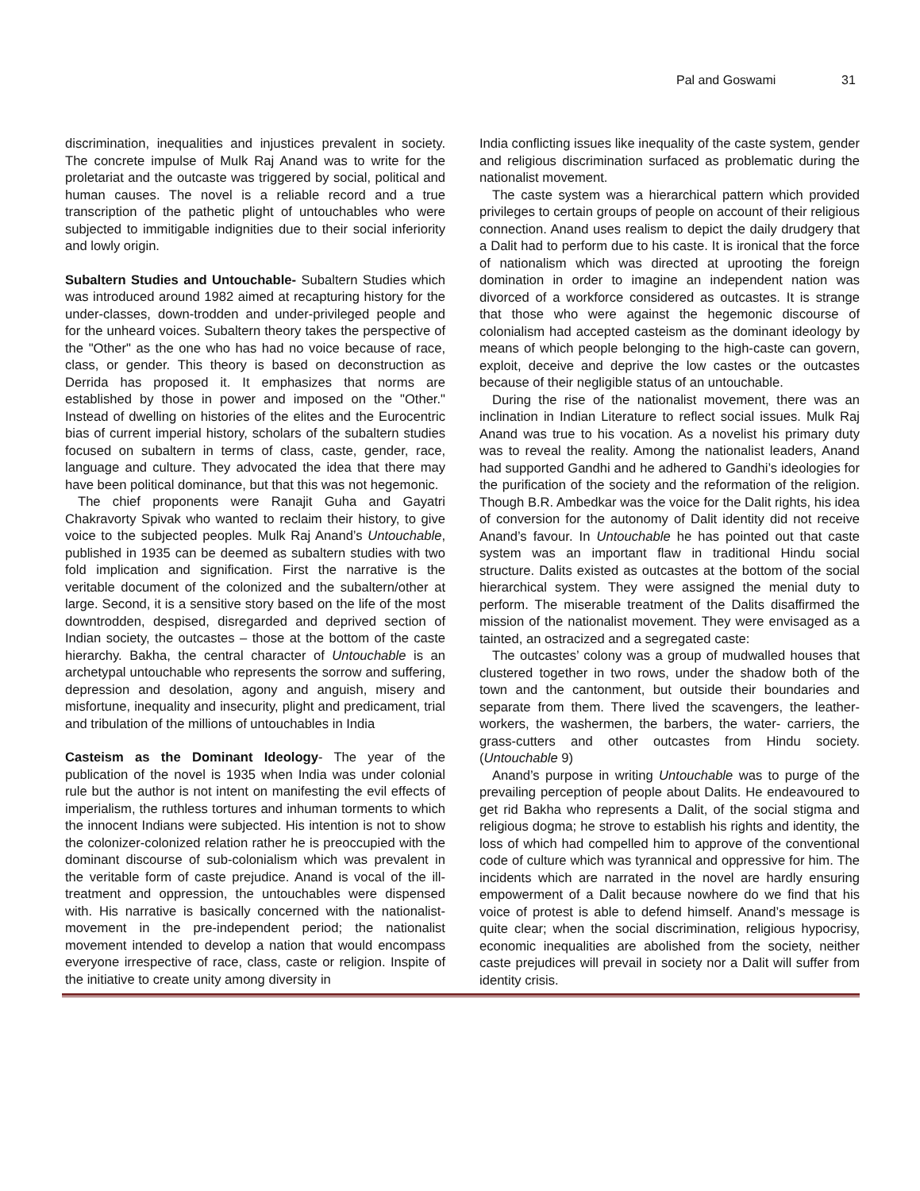Pal and Goswami 31
discrimination, inequalities and injustices prevalent in society. The concrete impulse of Mulk Raj Anand was to write for the proletariat and the outcaste was triggered by social, political and human causes. The novel is a reliable record and a true transcription of the pathetic plight of untouchables who were subjected to immitigable indignities due to their social inferiority and lowly origin.
Subaltern Studies and Untouchable- Subaltern Studies which was introduced around 1982 aimed at recapturing history for the under-classes, down-trodden and under-privileged people and for the unheard voices. Subaltern theory takes the perspective of the "Other" as the one who has had no voice because of race, class, or gender. This theory is based on deconstruction as Derrida has proposed it. It emphasizes that norms are established by those in power and imposed on the "Other." Instead of dwelling on histories of the elites and the Eurocentric bias of current imperial history, scholars of the subaltern studies focused on subaltern in terms of class, caste, gender, race, language and culture. They advocated the idea that there may have been political dominance, but that this was not hegemonic.
The chief proponents were Ranajit Guha and Gayatri Chakravorty Spivak who wanted to reclaim their history, to give voice to the subjected peoples. Mulk Raj Anand’s Untouchable, published in 1935 can be deemed as subaltern studies with two fold implication and signification. First the narrative is the veritable document of the colonized and the subaltern/other at large. Second, it is a sensitive story based on the life of the most downtrodden, despised, disregarded and deprived section of Indian society, the outcastes – those at the bottom of the caste hierarchy. Bakha, the central character of Untouchable is an archetypal untouchable who represents the sorrow and suffering, depression and desolation, agony and anguish, misery and misfortune, inequality and insecurity, plight and predicament, trial and tribulation of the millions of untouchables in India
Casteism as the Dominant Ideology- The year of the publication of the novel is 1935 when India was under colonial rule but the author is not intent on manifesting the evil effects of imperialism, the ruthless tortures and inhuman torments to which the innocent Indians were subjected. His intention is not to show the colonizer-colonized relation rather he is preoccupied with the dominant discourse of sub-colonialism which was prevalent in the veritable form of caste prejudice. Anand is vocal of the ill-treatment and oppression, the untouchables were dispensed with. His narrative is basically concerned with the nationalist-movement in the pre-independent period; the nationalist movement intended to develop a nation that would encompass everyone irrespective of race, class, caste or religion. Inspite of the initiative to create unity among diversity in
India conflicting issues like inequality of the caste system, gender and religious discrimination surfaced as problematic during the nationalist movement.
The caste system was a hierarchical pattern which provided privileges to certain groups of people on account of their religious connection. Anand uses realism to depict the daily drudgery that a Dalit had to perform due to his caste. It is ironical that the force of nationalism which was directed at uprooting the foreign domination in order to imagine an independent nation was divorced of a workforce considered as outcastes. It is strange that those who were against the hegemonic discourse of colonialism had accepted casteism as the dominant ideology by means of which people belonging to the high-caste can govern, exploit, deceive and deprive the low castes or the outcastes because of their negligible status of an untouchable.
During the rise of the nationalist movement, there was an inclination in Indian Literature to reflect social issues. Mulk Raj Anand was true to his vocation. As a novelist his primary duty was to reveal the reality. Among the nationalist leaders, Anand had supported Gandhi and he adhered to Gandhi’s ideologies for the purification of the society and the reformation of the religion. Though B.R. Ambedkar was the voice for the Dalit rights, his idea of conversion for the autonomy of Dalit identity did not receive Anand’s favour. In Untouchable he has pointed out that caste system was an important flaw in traditional Hindu social structure. Dalits existed as outcastes at the bottom of the social hierarchical system. They were assigned the menial duty to perform. The miserable treatment of the Dalits disaffirmed the mission of the nationalist movement. They were envisaged as a tainted, an ostracized and a segregated caste:
The outcastes’ colony was a group of mudwalled houses that clustered together in two rows, under the shadow both of the town and the cantonment, but outside their boundaries and separate from them. There lived the scavengers, the leather-workers, the washermen, the barbers, the water- carriers, the grass-cutters and other outcastes from Hindu society. (Untouchable 9)
Anand’s purpose in writing Untouchable was to purge of the prevailing perception of people about Dalits. He endeavoured to get rid Bakha who represents a Dalit, of the social stigma and religious dogma; he strove to establish his rights and identity, the loss of which had compelled him to approve of the conventional code of culture which was tyrannical and oppressive for him. The incidents which are narrated in the novel are hardly ensuring empowerment of a Dalit because nowhere do we find that his voice of protest is able to defend himself. Anand’s message is quite clear; when the social discrimination, religious hypocrisy, economic inequalities are abolished from the society, neither caste prejudices will prevail in society nor a Dalit will suffer from identity crisis.